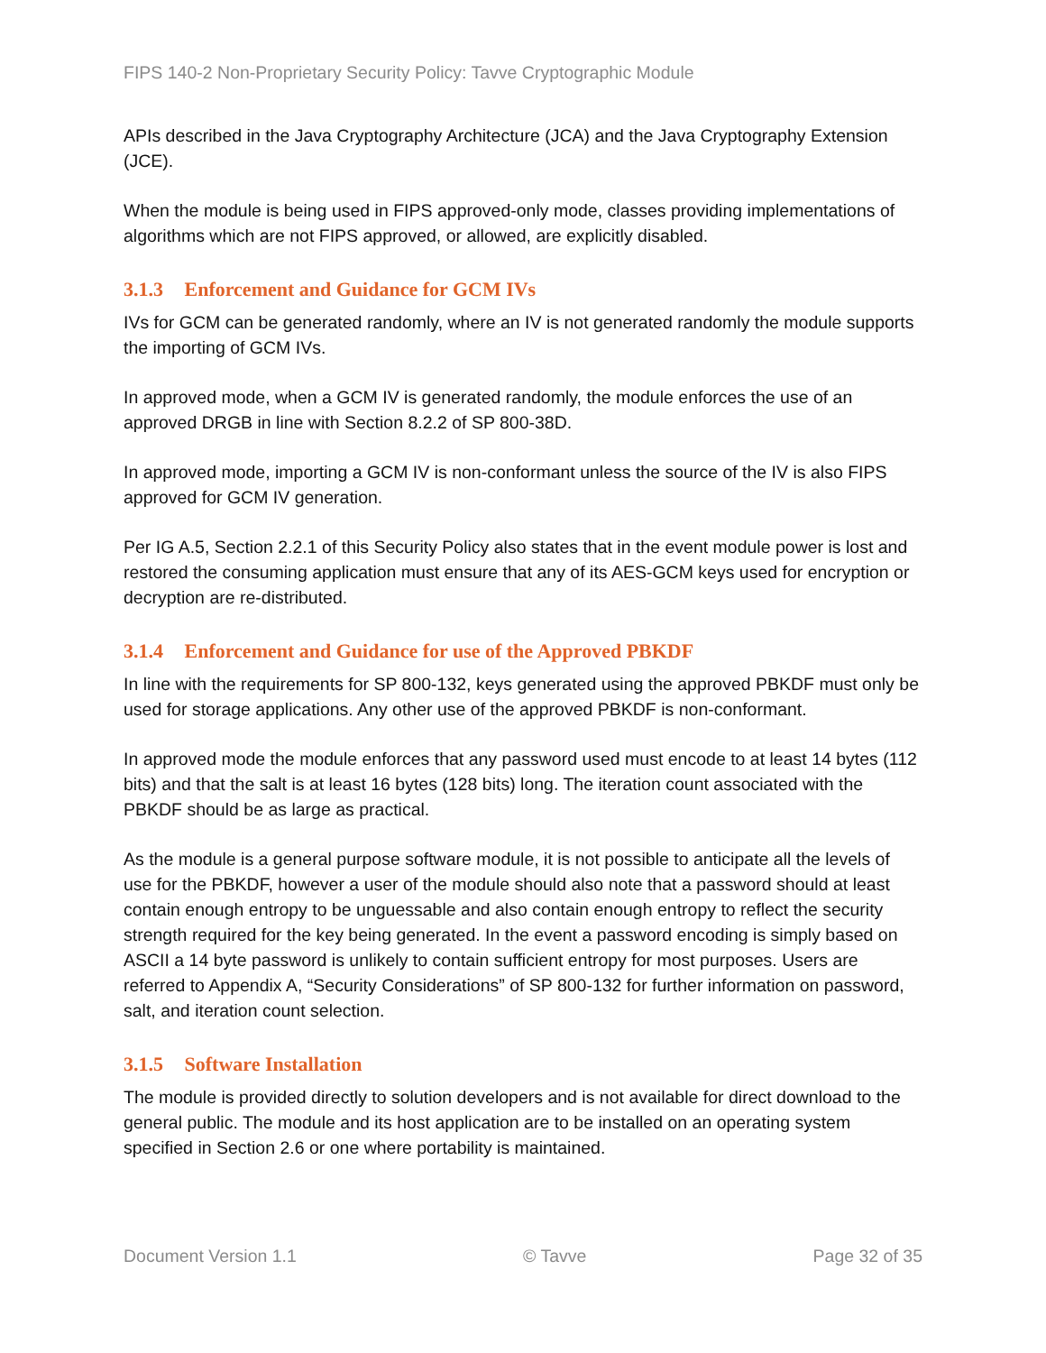FIPS 140-2 Non-Proprietary Security Policy: Tavve Cryptographic Module
APIs described in the Java Cryptography Architecture (JCA) and the Java Cryptography Extension (JCE).
When the module is being used in FIPS approved-only mode, classes providing implementations of algorithms which are not FIPS approved, or allowed, are explicitly disabled.
3.1.3 Enforcement and Guidance for GCM IVs
IVs for GCM can be generated randomly, where an IV is not generated randomly the module supports the importing of GCM IVs.
In approved mode, when a GCM IV is generated randomly, the module enforces the use of an approved DRGB in line with Section 8.2.2 of SP 800-38D.
In approved mode, importing a GCM IV is non-conformant unless the source of the IV is also FIPS approved for GCM IV generation.
Per IG A.5, Section 2.2.1 of this Security Policy also states that in the event module power is lost and restored the consuming application must ensure that any of its AES-GCM keys used for encryption or decryption are re-distributed.
3.1.4 Enforcement and Guidance for use of the Approved PBKDF
In line with the requirements for SP 800-132, keys generated using the approved PBKDF must only be used for storage applications. Any other use of the approved PBKDF is non-conformant.
In approved mode the module enforces that any password used must encode to at least 14 bytes (112 bits) and that the salt is at least 16 bytes (128 bits) long. The iteration count associated with the PBKDF should be as large as practical.
As the module is a general purpose software module, it is not possible to anticipate all the levels of use for the PBKDF, however a user of the module should also note that a password should at least contain enough entropy to be unguessable and also contain enough entropy to reflect the security strength required for the key being generated. In the event a password encoding is simply based on ASCII a 14 byte password is unlikely to contain sufficient entropy for most purposes. Users are referred to Appendix A, “Security Considerations” of SP 800-132 for further information on password, salt, and iteration count selection.
3.1.5 Software Installation
The module is provided directly to solution developers and is not available for direct download to the general public. The module and its host application are to be installed on an operating system specified in Section 2.6 or one where portability is maintained.
Document Version 1.1 © Tavve Page 32 of 35